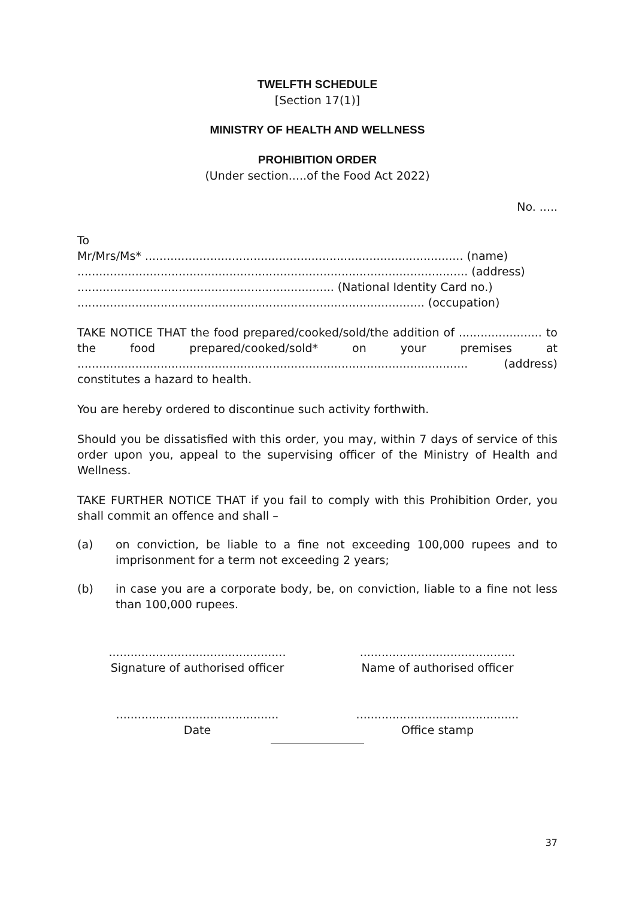TWELFTH SCHEDULE
[Section 17(1)]
MINISTRY OF HEALTH AND WELLNESS
PROHIBITION ORDER
(Under section.....of the Food Act 2022)
No. .....
To
Mr/Mrs/Ms* ........................................................................................ (name)
............................................................................................................ (address)
....................................................................... (National Identity Card no.)
................................................................................................ (occupation)
TAKE NOTICE THAT the food prepared/cooked/sold/the addition of ....................... to the food prepared/cooked/sold* on your premises at ............................................................................................................ (address) constitutes a hazard to health.
You are hereby ordered to discontinue such activity forthwith.
Should you be dissatisfied with this order, you may, within 7 days of service of this order upon you, appeal to the supervising officer of the Ministry of Health and Wellness.
TAKE FURTHER NOTICE THAT if you fail to comply with this Prohibition Order, you shall commit an offence and shall –
(a) on conviction, be liable to a fine not exceeding 100,000 rupees and to imprisonment for a term not exceeding 2 years;
(b) in case you are a corporate body, be, on conviction, liable to a fine not less than 100,000 rupees.
.................................................
Signature of authorised officer
...........................................
Name of authorised officer
.............................................
Date
.............................................
Office stamp
37